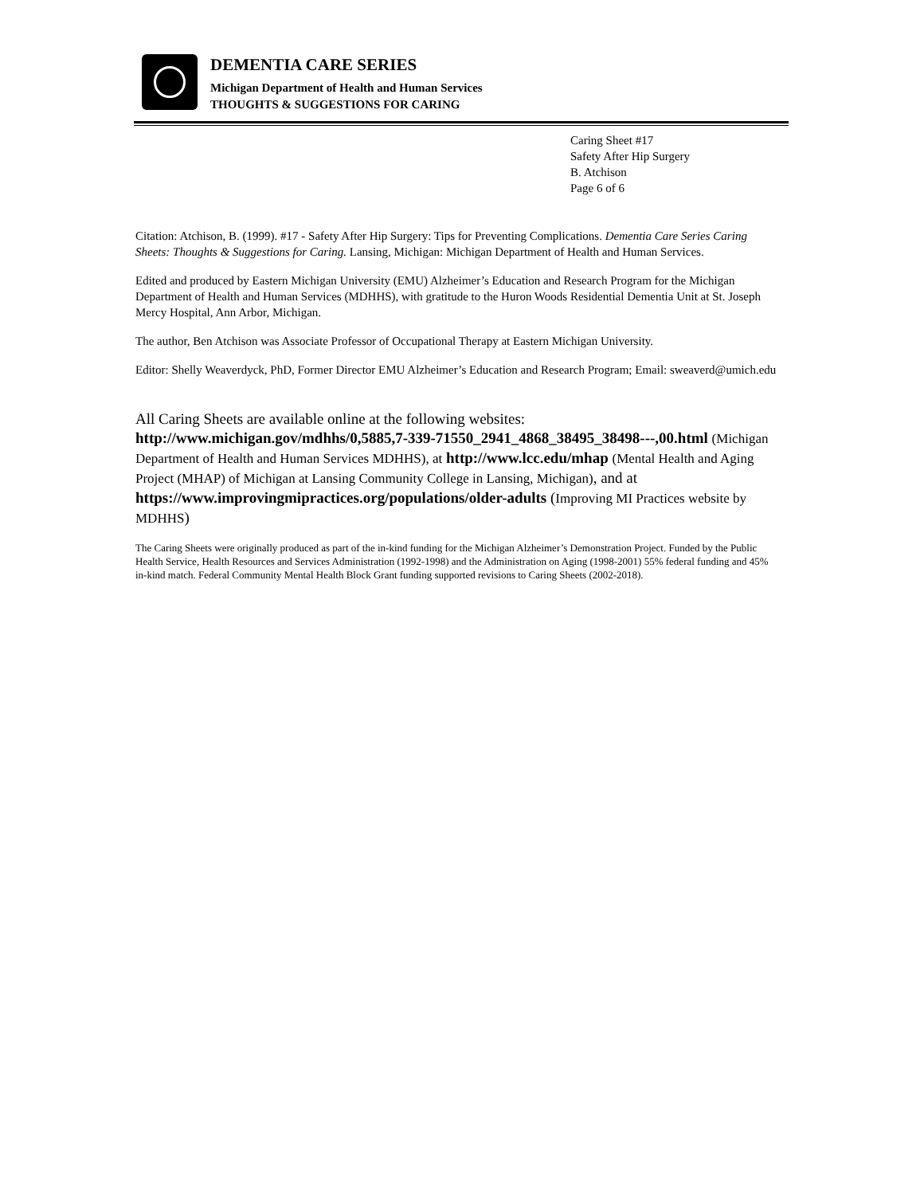DEMENTIA CARE SERIES
Michigan Department of Health and Human Services
THOUGHTS & SUGGESTIONS FOR CARING
Caring Sheet #17
Safety After Hip Surgery
B. Atchison
Page 6 of 6
Citation: Atchison, B. (1999). #17 - Safety After Hip Surgery: Tips for Preventing Complications. Dementia Care Series Caring Sheets: Thoughts & Suggestions for Caring. Lansing, Michigan: Michigan Department of Health and Human Services.
Edited and produced by Eastern Michigan University (EMU) Alzheimer’s Education and Research Program for the Michigan Department of Health and Human Services (MDHHS), with gratitude to the Huron Woods Residential Dementia Unit at St. Joseph Mercy Hospital, Ann Arbor, Michigan.
The author, Ben Atchison was Associate Professor of Occupational Therapy at Eastern Michigan University.
Editor: Shelly Weaverdyck, PhD, Former Director EMU Alzheimer’s Education and Research Program; Email: sweaverd@umich.edu
All Caring Sheets are available online at the following websites:
http://www.michigan.gov/mdhhs/0,5885,7-339-71550_2941_4868_38495_38498---,00.html (Michigan Department of Health and Human Services MDHHS), at http://www.lcc.edu/mhap (Mental Health and Aging Project (MHAP) of Michigan at Lansing Community College in Lansing, Michigan), and at https://www.improvingmipractices.org/populations/older-adults (Improving MI Practices website by MDHHS)
The Caring Sheets were originally produced as part of the in-kind funding for the Michigan Alzheimer’s Demonstration Project. Funded by the Public Health Service, Health Resources and Services Administration (1992-1998) and the Administration on Aging (1998-2001) 55% federal funding and 45% in-kind match. Federal Community Mental Health Block Grant funding supported revisions to Caring Sheets (2002-2018).